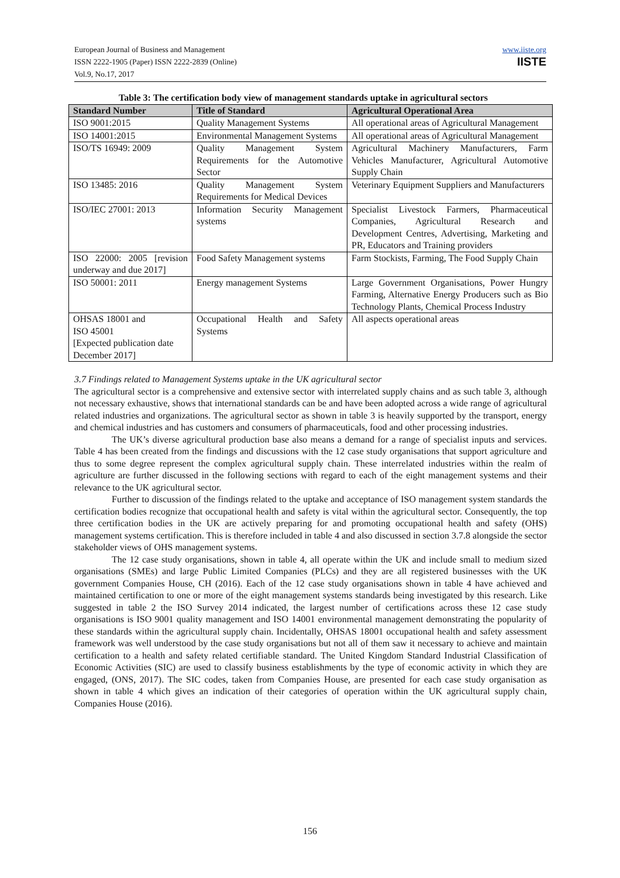European Journal of Business and Management
ISSN 2222-1905 (Paper) ISSN 2222-2839 (Online)
Vol.9, No.17, 2017
www.iiste.org
IISTE
Table 3: The certification body view of management standards uptake in agricultural sectors
| Standard Number | Title of Standard | Agricultural Operational Area |
| --- | --- | --- |
| ISO 9001:2015 | Quality Management Systems | All operational areas of Agricultural Management |
| ISO 14001:2015 | Environmental Management Systems | All operational areas of Agricultural Management |
| ISO/TS 16949: 2009 | Quality Management System Requirements for the Automotive Sector | Agricultural Machinery Manufacturers, Farm Vehicles Manufacturer, Agricultural Automotive Supply Chain |
| ISO 13485: 2016 | Quality Management System Requirements for Medical Devices | Veterinary Equipment Suppliers and Manufacturers |
| ISO/IEC 27001: 2013 | Information Security Management systems | Specialist Livestock Farmers, Pharmaceutical Companies, Agricultural Research and Development Centres, Advertising, Marketing and PR, Educators and Training providers |
| ISO 22000: 2005 [revision underway and due 2017] | Food Safety Management systems | Farm Stockists, Farming, The Food Supply Chain |
| ISO 50001: 2011 | Energy management Systems | Large Government Organisations, Power Hungry Farming, Alternative Energy Producers such as Bio Technology Plants, Chemical Process Industry |
| OHSAS 18001 and ISO 45001 [Expected publication date December 2017] | Occupational Health and Safety Systems | All aspects operational areas |
3.7 Findings related to Management Systems uptake in the UK agricultural sector
The agricultural sector is a comprehensive and extensive sector with interrelated supply chains and as such table 3, although not necessary exhaustive, shows that international standards can be and have been adopted across a wide range of agricultural related industries and organizations. The agricultural sector as shown in table 3 is heavily supported by the transport, energy and chemical industries and has customers and consumers of pharmaceuticals, food and other processing industries.
The UK’s diverse agricultural production base also means a demand for a range of specialist inputs and services. Table 4 has been created from the findings and discussions with the 12 case study organisations that support agriculture and thus to some degree represent the complex agricultural supply chain. These interrelated industries within the realm of agriculture are further discussed in the following sections with regard to each of the eight management systems and their relevance to the UK agricultural sector.
Further to discussion of the findings related to the uptake and acceptance of ISO management system standards the certification bodies recognize that occupational health and safety is vital within the agricultural sector. Consequently, the top three certification bodies in the UK are actively preparing for and promoting occupational health and safety (OHS) management systems certification. This is therefore included in table 4 and also discussed in section 3.7.8 alongside the sector stakeholder views of OHS management systems.
The 12 case study organisations, shown in table 4, all operate within the UK and include small to medium sized organisations (SMEs) and large Public Limited Companies (PLCs) and they are all registered businesses with the UK government Companies House, CH (2016). Each of the 12 case study organisations shown in table 4 have achieved and maintained certification to one or more of the eight management systems standards being investigated by this research. Like suggested in table 2 the ISO Survey 2014 indicated, the largest number of certifications across these 12 case study organisations is ISO 9001 quality management and ISO 14001 environmental management demonstrating the popularity of these standards within the agricultural supply chain. Incidentally, OHSAS 18001 occupational health and safety assessment framework was well understood by the case study organisations but not all of them saw it necessary to achieve and maintain certification to a health and safety related certifiable standard. The United Kingdom Standard Industrial Classification of Economic Activities (SIC) are used to classify business establishments by the type of economic activity in which they are engaged, (ONS, 2017). The SIC codes, taken from Companies House, are presented for each case study organisation as shown in table 4 which gives an indication of their categories of operation within the UK agricultural supply chain, Companies House (2016).
156